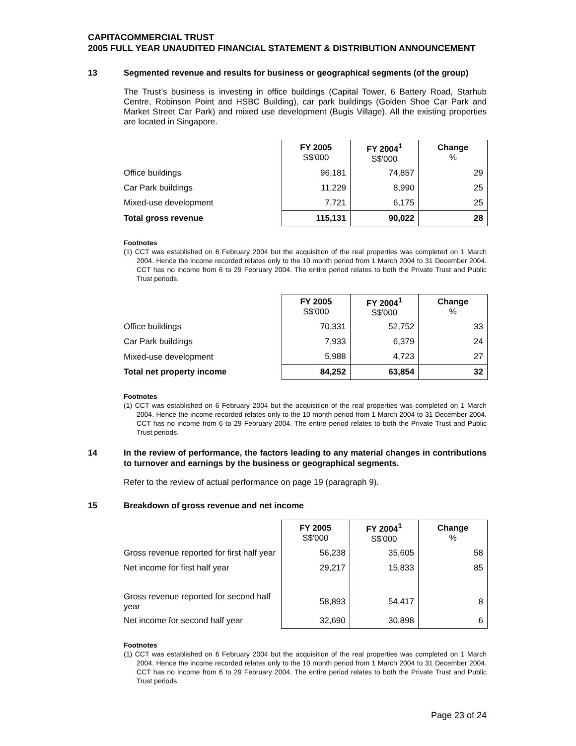CAPITACOMMERCIAL TRUST
2005 FULL YEAR UNAUDITED FINANCIAL STATEMENT & DISTRIBUTION ANNOUNCEMENT
13 Segmented revenue and results for business or geographical segments (of the group)
The Trust’s business is investing in office buildings (Capital Tower, 6 Battery Road, Starhub Centre, Robinson Point and HSBC Building), car park buildings (Golden Shoe Car Park and Market Street Car Park) and mixed use development (Bugis Village). All the existing properties are located in Singapore.
| | FY 2005 S$'000 | FY 2004<sup>1</sup> S$'000 | Change % |
| Office buildings | 96,181 | 74,857 | 29 |
| Car Park buildings | 11,229 | 8,990 | 25 |
| Mixed-use development | 7,721 | 6,175 | 25 |
| Total gross revenue | 115,131 | 90,022 | 28 |
Footnotes
(1) CCT was established on 6 February 2004 but the acquisition of the real properties was completed on 1 March 2004. Hence the income recorded relates only to the 10 month period from 1 March 2004 to 31 December 2004. CCT has no income from 6 to 29 February 2004. The entire period relates to both the Private Trust and Public Trust periods.
| | FY 2005 S$'000 | FY 2004<sup>1</sup> S$'000 | Change % |
| Office buildings | 70,331 | 52,752 | 33 |
| Car Park buildings | 7,933 | 6,379 | 24 |
| Mixed-use development | 5,988 | 4,723 | 27 |
| Total net property income | 84,252 | 63,854 | 32 |
Footnotes
(1) CCT was established on 6 February 2004 but the acquisition of the real properties was completed on 1 March 2004. Hence the income recorded relates only to the 10 month period from 1 March 2004 to 31 December 2004. CCT has no income from 6 to 29 February 2004. The entire period relates to both the Private Trust and Public Trust periods.
14 In the review of performance, the factors leading to any material changes in contributions to turnover and earnings by the business or geographical segments.
Refer to the review of actual performance on page 19 (paragraph 9).
15 Breakdown of gross revenue and net income
| | FY 2005 S$'000 | FY 2004<sup>1</sup> S$'000 | Change % |
| Gross revenue reported for first half year | 56,238 | 35,605 | 58 |
| Net income for first half year | 29,217 | 15,833 | 85 |
| Gross revenue reported for second half year | 58,893 | 54,417 | 8 |
| Net income for second half year | 32,690 | 30,898 | 6 |
Footnotes
(1) CCT was established on 6 February 2004 but the acquisition of the real properties was completed on 1 March 2004. Hence the income recorded relates only to the 10 month period from 1 March 2004 to 31 December 2004. CCT has no income from 6 to 29 February 2004. The entire period relates to both the Private Trust and Public Trust periods.
Page 23 of 24